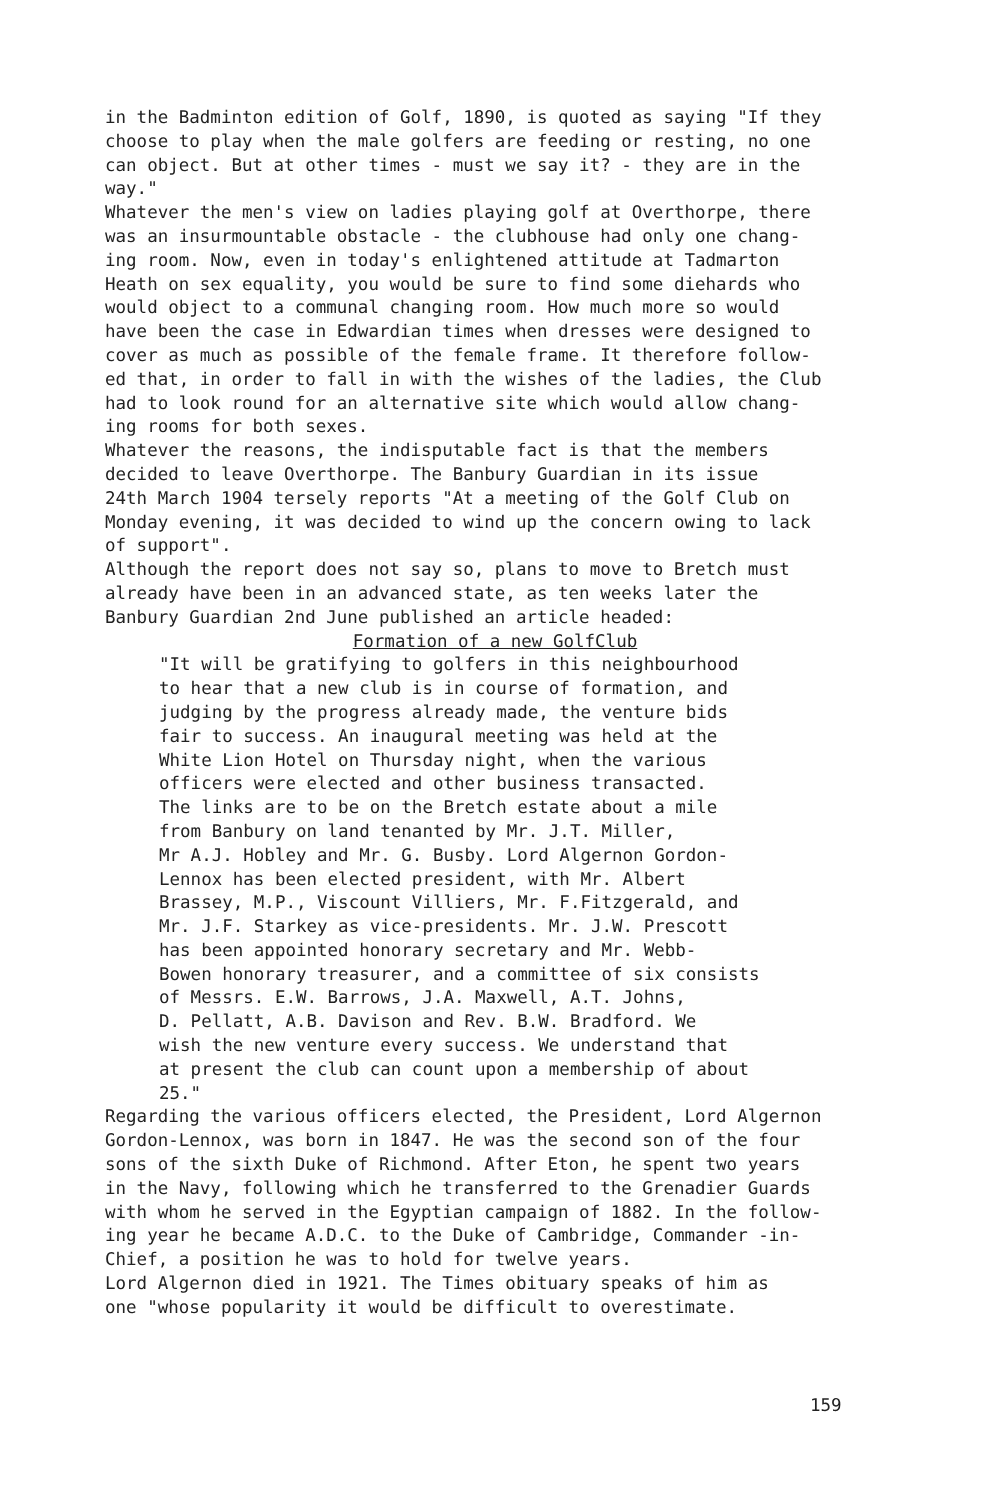in the Badminton edition of Golf, 1890, is quoted as saying "If they choose to play when the male golfers are feeding or resting, no one can object. But at other times - must we say it? - they are in the way."
Whatever the men's view on ladies playing golf at Overthorpe, there was an insurmountable obstacle - the clubhouse had only one chang- ing room. Now, even in today's enlightened attitude at Tadmarton Heath on sex equality, you would be sure to find some diehards who would object to a communal changing room. How much more so would have been the case in Edwardian times when dresses were designed to cover as much as possible of the female frame. It therefore follow- ed that, in order to fall in with the wishes of the ladies, the Club had to look round for an alternative site which would allow chang- ing rooms for both sexes.
Whatever the reasons, the indisputable fact is that the members decided to leave Overthorpe. The Banbury Guardian in its issue 24th March 1904 tersely reports "At a meeting of the Golf Club on Monday evening, it was decided to wind up the concern owing to lack of support".
Although the report does not say so, plans to move to Bretch must already have been in an advanced state, as ten weeks later the Banbury Guardian 2nd June published an article headed:
Formation of a new GolfClub
"It will be gratifying to golfers in this neighbourhood to hear that a new club is in course of formation, and judging by the progress already made, the venture bids fair to success. An inaugural meeting was held at the White Lion Hotel on Thursday night, when the various officers were elected and other business transacted. The links are to be on the Bretch estate about a mile from Banbury on land tenanted by Mr. J.T. Miller, Mr A.J. Hobley and Mr. G. Busby. Lord Algernon Gordon- Lennox has been elected president, with Mr. Albert Brassey, M.P., Viscount Villiers, Mr. F.Fitzgerald, and Mr. J.F. Starkey as vice-presidents. Mr. J.W. Prescott has been appointed honorary secretary and Mr. Webb- Bowen honorary treasurer, and a committee of six consists of Messrs. E.W. Barrows, J.A. Maxwell, A.T. Johns, D. Pellatt, A.B. Davison and Rev. B.W. Bradford. We wish the new venture every success. We understand that at present the club can count upon a membership of about 25."
Regarding the various officers elected, the President, Lord Algernon Gordon-Lennox, was born in 1847. He was the second son of the four sons of the sixth Duke of Richmond. After Eton, he spent two years in the Navy, following which he transferred to the Grenadier Guards with whom he served in the Egyptian campaign of 1882. In the follow- ing year he became A.D.C. to the Duke of Cambridge, Commander -in- Chief, a position he was to hold for twelve years.
Lord Algernon died in 1921. The Times obituary speaks of him as one "whose popularity it would be difficult to overestimate.
159